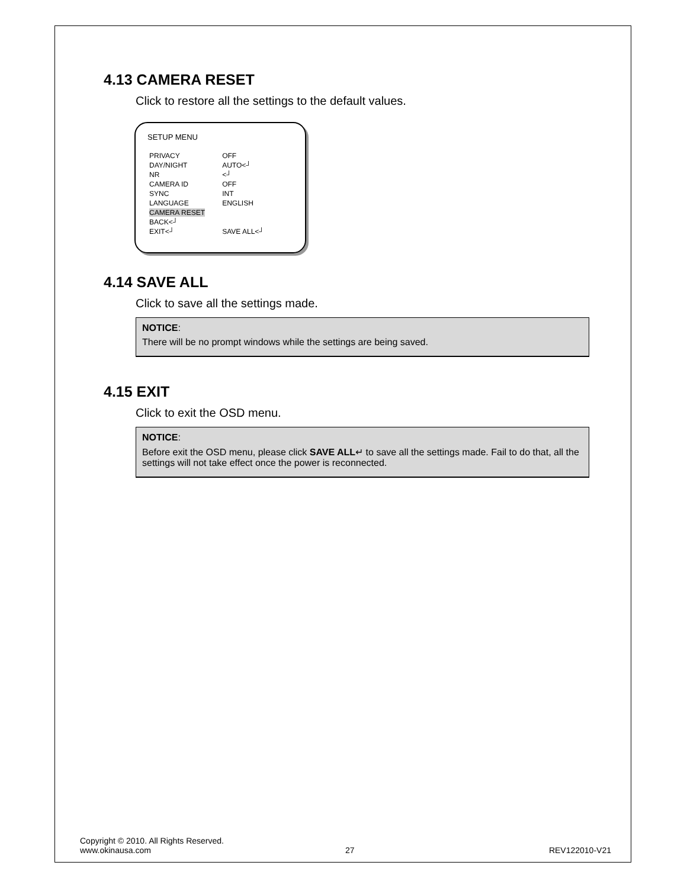4.13 CAMERA RESET
Click to restore all the settings to the default values.
SETUP MENU
| PRIVACY | OFF |
| DAY/NIGHT | AUTO<┘ |
| NR | <┘ |
| CAMERA ID | OFF |
| SYNC | INT |
| LANGUAGE | ENGLISH |
| CAMERA RESET | |
| BACK<┘ | |
| EXIT<┘ | SAVE ALL<┘ |
4.14 SAVE ALL
Click to save all the settings made.
NOTICE:
There will be no prompt windows while the settings are being saved.
4.15 EXIT
Click to exit the OSD menu.
NOTICE:
Before exit the OSD menu, please click SAVE ALL↵ to save all the settings made. Fail to do that, all the settings will not take effect once the power is reconnected.
Copyright © 2010. All Rights Reserved.
www.okinausa.com 27 REV122010-V21